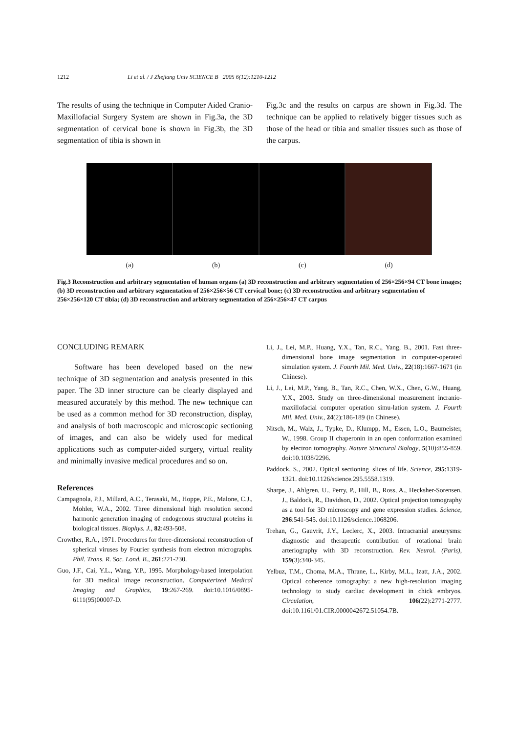1212 Li et al. / J Zhejiang Univ SCIENCE B 2005 6(12):1210-1212
The results of using the technique in Computer Aided Cranio-Maxillofacial Surgery System are shown in Fig.3a, the 3D segmentation of cervical bone is shown in Fig.3b, the 3D segmentation of tibia is shown in
Fig.3c and the results on carpus are shown in Fig.3d. The technique can be applied to relatively bigger tissues such as those of the head or tibia and smaller tissues such as those of the carpus.
(a) (b) (c) (d)
Fig.3 Reconstruction and arbitrary segmentation of human organs (a) 3D reconstruction and arbitrary segmentation of 256×256×94 CT bone images; (b) 3D reconstruction and arbitrary segmentation of 256×256×56 CT cervical bone; (c) 3D reconstruction and arbitrary segmentation of 256×256×120 CT tibia; (d) 3D reconstruction and arbitrary segmentation of 256×256×47 CT carpus
CONCLUDING REMARK
Software has been developed based on the new technique of 3D segmentation and analysis presented in this paper. The 3D inner structure can be clearly displayed and measured accurately by this method. The new technique can be used as a common method for 3D reconstruction, display, and analysis of both macroscopic and microscopic sectioning of images, and can also be widely used for medical applications such as computer-aided surgery, virtual reality and minimally invasive medical procedures and so on.
References
Campagnola, P.J., Millard, A.C., Terasaki, M., Hoppe, P.E., Malone, C.J., Mohler, W.A., 2002. Three dimensional high resolution second harmonic generation imaging of endogenous structural proteins in biological tissues. Biophys. J., 82:493-508.
Crowther, R.A., 1971. Procedures for three-dimensional reconstruction of spherical viruses by Fourier synthesis from electron micrographs. Phil. Trans. R. Soc. Lond. B., 261:221-230.
Guo, J.F., Cai, Y.L., Wang, Y.P., 1995. Morphology-based interpolation for 3D medical image reconstruction. Computerized Medical Imaging and Graphics, 19:267-269. doi:10.1016/0895-6111(95)00007-D.
Li, J., Lei, M.P., Huang, Y.X., Tan, R.C., Yang, B., 2001. Fast three-dimensional bone image segmentation in computer-operated simulation system. J. Fourth Mil. Med. Univ., 22(18):1667-1671 (in Chinese).
Li, J., Lei, M.P., Yang, B., Tan, R.C., Chen, W.X., Chen, G.W., Huang, Y.X., 2003. Study on three-dimensional measurement incranio-maxillofacial computer operation simu-lation system. J. Fourth Mil. Med. Univ., 24(2):186-189 (in Chinese).
Nitsch, M., Walz, J., Typke, D., Klumpp, M., Essen, L.O., Baumeister, W., 1998. Group II chaperonin in an open conformation examined by electron tomography. Nature Structural Biology, 5(10):855-859. doi:10.1038/2296.
Paddock, S., 2002. Optical sectioning−slices of life. Science, 295:1319-1321. doi:10.1126/science.295.5558.1319.
Sharpe, J., Ahlgren, U., Perry, P., Hill, B., Ross, A., Hecksher-Sorensen, J., Baldock, R., Davidson, D., 2002. Optical projection tomography as a tool for 3D microscopy and gene expression studies. Science, 296:541-545. doi:10.1126/science.1068206.
Trehan, G., Gauvrit, J.Y., Leclerc, X., 2003. Intracranial aneurysms: diagnostic and therapeutic contribution of rotational brain arteriography with 3D reconstruction. Rev. Neurol. (Paris), 159(3):340-345.
Yelbuz, T.M., Choma, M.A., Thrane, L., Kirby, M.L., Izatt, J.A., 2002. Optical coherence tomography: a new high-resolution imaging technology to study cardiac development in chick embryos. Circulation, 106(22):2771-2777. doi:10.1161/01.CIR.0000042672.51054.7B.